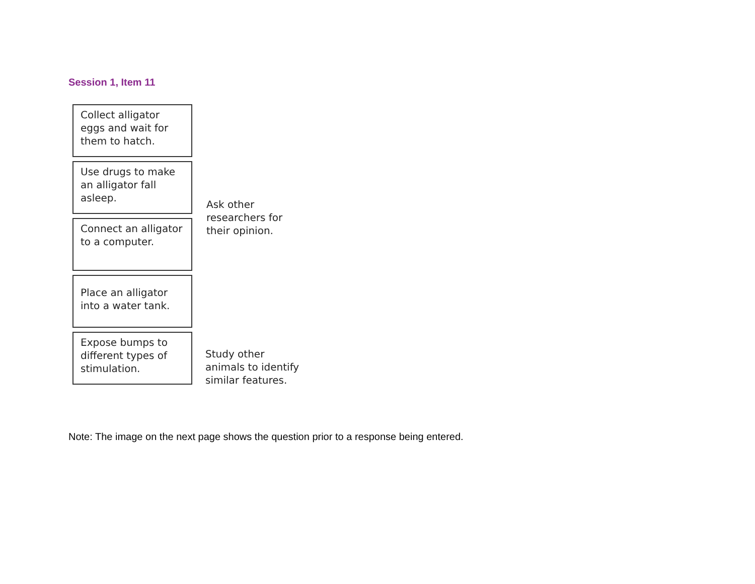Session 1, Item 11
Collect alligator eggs and wait for them to hatch.
Use drugs to make an alligator fall asleep.
Connect an alligator to a computer.
Place an alligator into a water tank.
Expose bumps to different types of stimulation.
Ask other
researchers for
their opinion.
Study other
animals to identify
similar features.
Note: The image on the next page shows the question prior to a response being entered.